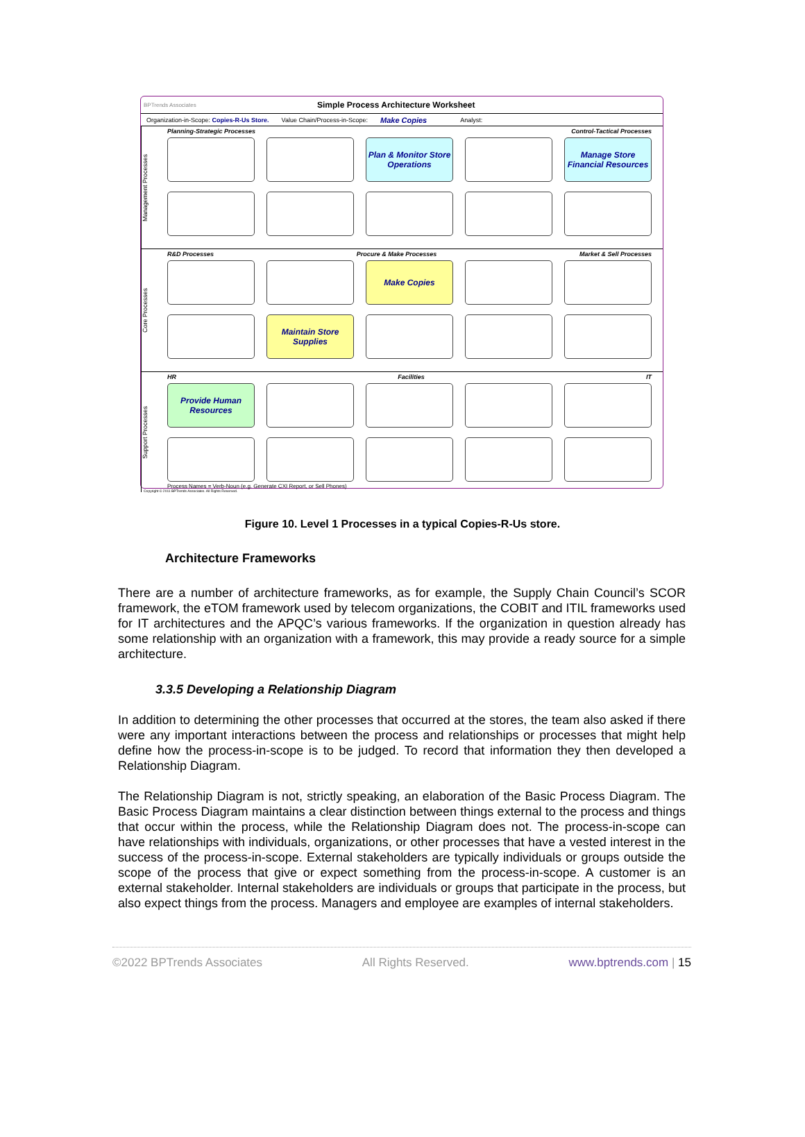BPTrends Associates Simple Process Architecture Worksheet
Organization-in-Scope: Copies-R-Us Store. Value Chain/Process-in-Scope: Make Copies Analyst:
Management Processes
Planning-Strategic Processes Control-Tactical Processes
Plan & Monitor Store Operations
Manage Store Financial Resources
Core Processes
R&D Processes Procure & Make Processes Market & Sell Processes
Make Copies
Maintain Store Supplies
Support Processes
HR Facilities IT
Provide Human Resources
Process Names = Verb-Noun (e.g. Generate CXI Report, or Sell Phones)
Copyright © 2011 BPTrends Associates. All Rights Reserved.
Figure 10. Level 1 Processes in a typical Copies-R-Us store.
Architecture Frameworks
There are a number of architecture frameworks, as for example, the Supply Chain Council’s SCOR framework, the eTOM framework used by telecom organizations, the COBIT and ITIL frameworks used for IT architectures and the APQC’s various frameworks. If the organization in question already has some relationship with an organization with a framework, this may provide a ready source for a simple architecture.
3.3.5 Developing a Relationship Diagram
In addition to determining the other processes that occurred at the stores, the team also asked if there were any important interactions between the process and relationships or processes that might help define how the process-in-scope is to be judged. To record that information they then developed a Relationship Diagram.
The Relationship Diagram is not, strictly speaking, an elaboration of the Basic Process Diagram. The Basic Process Diagram maintains a clear distinction between things external to the process and things that occur within the process, while the Relationship Diagram does not. The process-in-scope can have relationships with individuals, organizations, or other processes that have a vested interest in the success of the process-in-scope. External stakeholders are typically individuals or groups outside the scope of the process that give or expect something from the process-in-scope. A customer is an external stakeholder. Internal stakeholders are individuals or groups that participate in the process, but also expect things from the process. Managers and employee are examples of internal stakeholders.
©2022 BPTrends Associates All Rights Reserved. www.bptrends.com | 15